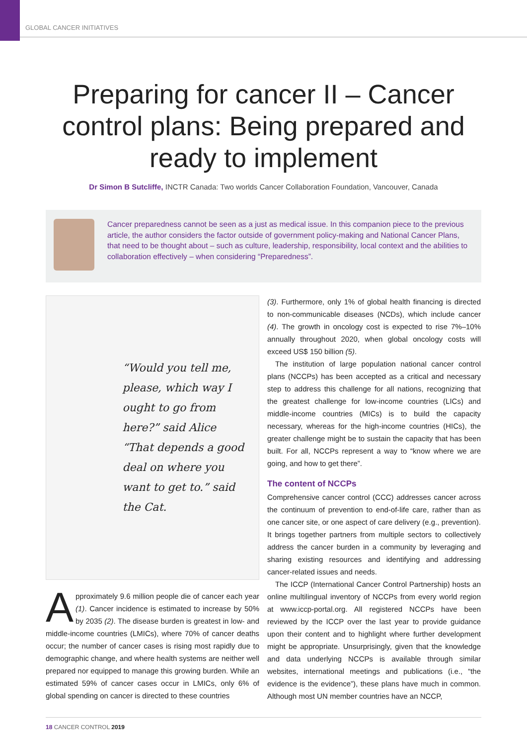GLOBAL CANCER INITIATIVES
Preparing for cancer II – Cancer control plans: Being prepared and ready to implement
Dr Simon B Sutcliffe, INCTR Canada: Two worlds Cancer Collaboration Foundation, Vancouver, Canada
Cancer preparedness cannot be seen as a just as medical issue. In this companion piece to the previous article, the author considers the factor outside of government policy-making and National Cancer Plans, that need to be thought about – such as culture, leadership, responsibility, local context and the abilities to collaboration effectively – when considering “Preparedness”.
“Would you tell me,
please, which way I
ought to go from
here?” said Alice
“That depends a good
deal on where you
want to get to.” said
the Cat.
Approximately 9.6 million people die of cancer each year (1). Cancer incidence is estimated to increase by 50% by 2035 (2). The disease burden is greatest in low- and middle-income countries (LMICs), where 70% of cancer deaths occur; the number of cancer cases is rising most rapidly due to demographic change, and where health systems are neither well prepared nor equipped to manage this growing burden. While an estimated 59% of cancer cases occur in LMICs, only 6% of global spending on cancer is directed to these countries
(3). Furthermore, only 1% of global health financing is directed to non-communicable diseases (NCDs), which include cancer (4). The growth in oncology cost is expected to rise 7%–10% annually throughout 2020, when global oncology costs will exceed US$ 150 billion (5).
The institution of large population national cancer control plans (NCCPs) has been accepted as a critical and necessary step to address this challenge for all nations, recognizing that the greatest challenge for low-income countries (LICs) and middle-income countries (MICs) is to build the capacity necessary, whereas for the high-income countries (HICs), the greater challenge might be to sustain the capacity that has been built. For all, NCCPs represent a way to “know where we are going, and how to get there”.
The content of NCCPs
Comprehensive cancer control (CCC) addresses cancer across the continuum of prevention to end-of-life care, rather than as one cancer site, or one aspect of care delivery (e.g., prevention). It brings together partners from multiple sectors to collectively address the cancer burden in a community by leveraging and sharing existing resources and identifying and addressing cancer-related issues and needs.
The ICCP (International Cancer Control Partnership) hosts an online multilingual inventory of NCCPs from every world region at www.iccp-portal.org. All registered NCCPs have been reviewed by the ICCP over the last year to provide guidance upon their content and to highlight where further development might be appropriate. Unsurprisingly, given that the knowledge and data underlying NCCPs is available through similar websites, international meetings and publications (i.e., “the evidence is the evidence”), these plans have much in common. Although most UN member countries have an NCCP,
18 CANCER CONTROL 2019